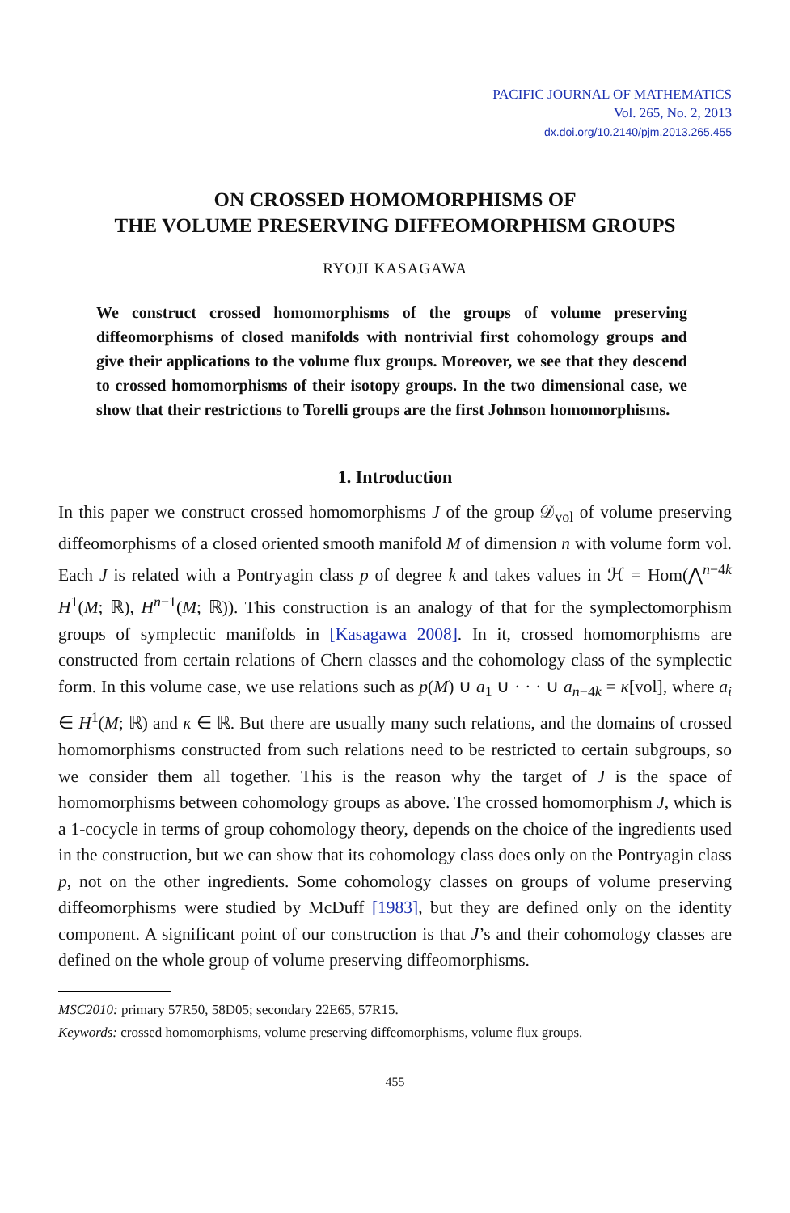PACIFIC JOURNAL OF MATHEMATICS
Vol. 265, No. 2, 2013
dx.doi.org/10.2140/pjm.2013.265.455
ON CROSSED HOMOMORPHISMS OF
THE VOLUME PRESERVING DIFFEOMORPHISM GROUPS
RYOJI KASAGAWA
We construct crossed homomorphisms of the groups of volume preserving diffeomorphisms of closed manifolds with nontrivial first cohomology groups and give their applications to the volume flux groups. Moreover, we see that they descend to crossed homomorphisms of their isotopy groups. In the two dimensional case, we show that their restrictions to Torelli groups are the first Johnson homomorphisms.
1. Introduction
In this paper we construct crossed homomorphisms J of the group 𝒟<sub>vol</sub> of volume preserving diffeomorphisms of a closed oriented smooth manifold M of dimension n with volume form vol. Each J is related with a Pontryagin class p of degree k and takes values in ℋ = Hom(⋀<sup>n−4k</sup> H<sup>1</sup>(M; ℝ), H<sup>n−1</sup>(M; ℝ)). This construction is an analogy of that for the symplectomorphism groups of symplectic manifolds in [Kasagawa 2008]. In it, crossed homomorphisms are constructed from certain relations of Chern classes and the cohomology class of the symplectic form. In this volume case, we use relations such as p(M) ∪ a<sub>1</sub> ∪ · · · ∪ a<sub>n−4k</sub> = κ[vol], where a<sub>i</sub> ∈ H<sup>1</sup>(M; ℝ) and κ ∈ ℝ. But there are usually many such relations, and the domains of crossed homomorphisms constructed from such relations need to be restricted to certain subgroups, so we consider them all together. This is the reason why the target of J is the space of homomorphisms between cohomology groups as above. The crossed homomorphism J, which is a 1-cocycle in terms of group cohomology theory, depends on the choice of the ingredients used in the construction, but we can show that its cohomology class does only on the Pontryagin class p, not on the other ingredients. Some cohomology classes on groups of volume preserving diffeomorphisms were studied by McDuff [1983], but they are defined only on the identity component. A significant point of our construction is that J’s and their cohomology classes are defined on the whole group of volume preserving diffeomorphisms.
MSC2010: primary 57R50, 58D05; secondary 22E65, 57R15.
Keywords: crossed homomorphisms, volume preserving diffeomorphisms, volume flux groups.
455